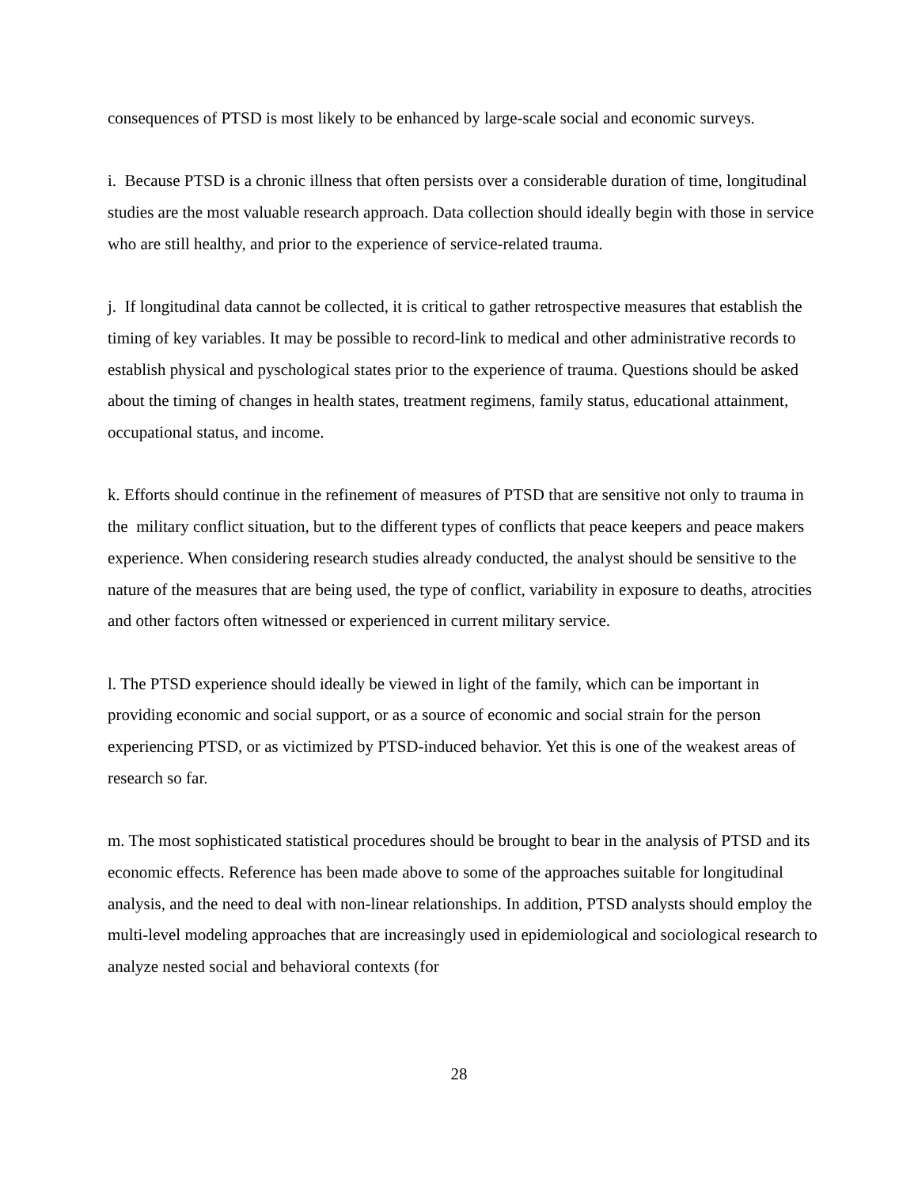consequences of PTSD is most likely to be enhanced by large-scale social and economic surveys.
i. Because PTSD is a chronic illness that often persists over a considerable duration of time, longitudinal studies are the most valuable research approach. Data collection should ideally begin with those in service who are still healthy, and prior to the experience of service-related trauma.
j. If longitudinal data cannot be collected, it is critical to gather retrospective measures that establish the timing of key variables. It may be possible to record-link to medical and other administrative records to establish physical and pyschological states prior to the experience of trauma. Questions should be asked about the timing of changes in health states, treatment regimens, family status, educational attainment, occupational status, and income.
k. Efforts should continue in the refinement of measures of PTSD that are sensitive not only to trauma in the military conflict situation, but to the different types of conflicts that peace keepers and peace makers experience. When considering research studies already conducted, the analyst should be sensitive to the nature of the measures that are being used, the type of conflict, variability in exposure to deaths, atrocities and other factors often witnessed or experienced in current military service.
l. The PTSD experience should ideally be viewed in light of the family, which can be important in providing economic and social support, or as a source of economic and social strain for the person experiencing PTSD, or as victimized by PTSD-induced behavior. Yet this is one of the weakest areas of research so far.
m. The most sophisticated statistical procedures should be brought to bear in the analysis of PTSD and its economic effects. Reference has been made above to some of the approaches suitable for longitudinal analysis, and the need to deal with non-linear relationships. In addition, PTSD analysts should employ the multi-level modeling approaches that are increasingly used in epidemiological and sociological research to analyze nested social and behavioral contexts (for
28